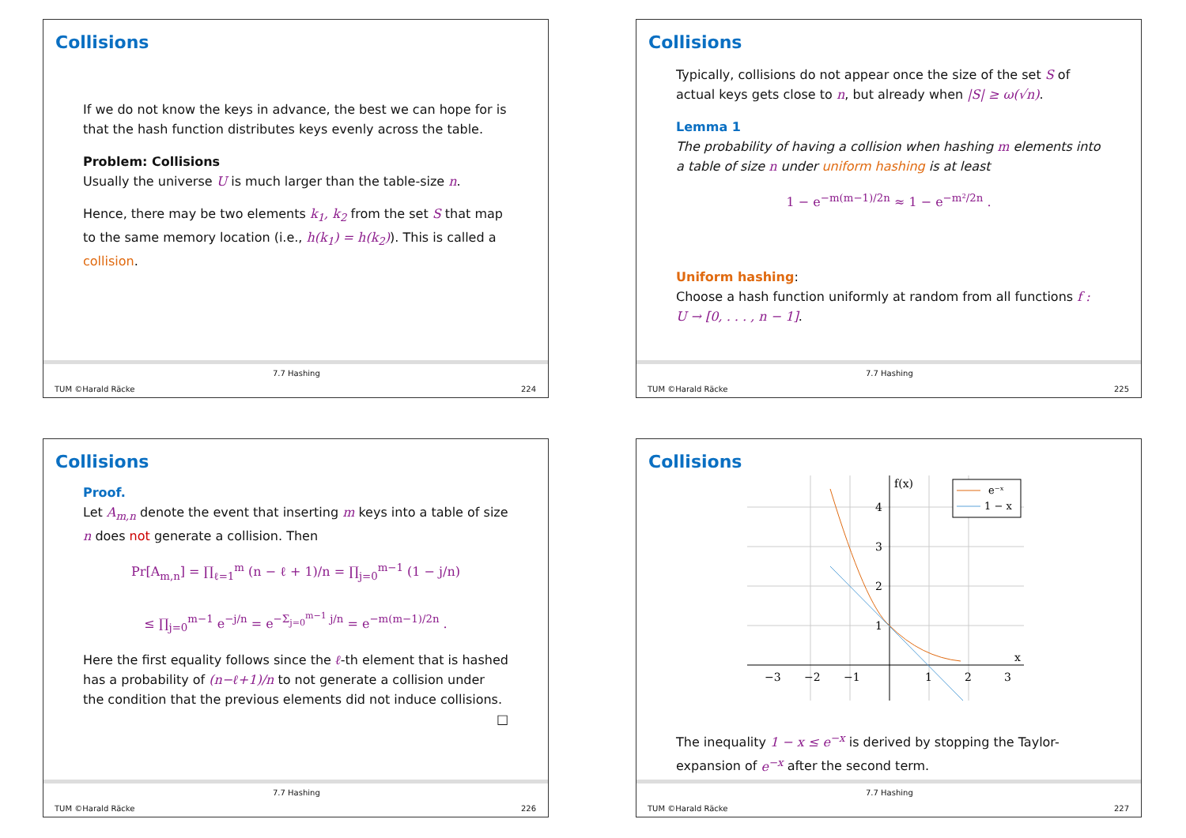Collisions
If we do not know the keys in advance, the best we can hope for is that the hash function distributes keys evenly across the table.
Problem: Collisions
Usually the universe U is much larger than the table-size n.
Hence, there may be two elements k<sub>1</sub>, k<sub>2</sub> from the set S that map to the same memory location (i.e., h(k<sub>1</sub>) = h(k<sub>2</sub>)). This is called a collision.
TUM ©Harald Räcke
7.7 Hashing
224
Collisions
Typically, collisions do not appear once the size of the set S of actual keys gets close to n, but already when |S| ≥ ω(√n).
Lemma 1
The probability of having a collision when hashing m elements into a table of size n under uniform hashing is at least
1 − e<sup>−m(m−1)/2n</sup> ≈ 1 − e<sup>−m²/2n</sup> .
Uniform hashing:
Choose a hash function uniformly at random from all functions f : U → [0, . . . , n − 1].
TUM ©Harald Räcke
7.7 Hashing
225
Collisions
Proof.
Let A<sub>m,n</sub> denote the event that inserting m keys into a table of size n does not generate a collision. Then
Pr[A<sub>m,n</sub>] = ∏<sub>ℓ=1</sub><sup>m</sup> (n − ℓ + 1)/n = ∏<sub>j=0</sub><sup>m−1</sup> (1 − j/n)
≤ ∏<sub>j=0</sub><sup>m−1</sup> e<sup>−j/n</sup> = e<sup>−Σ<sub>j=0</sub><sup>m−1</sup> j/n</sup> = e<sup>−m(m−1)/2n</sup> .
Here the first equality follows since the ℓ-th element that is hashed has a probability of (n−ℓ+1)/n to not generate a collision under the condition that the previous elements did not induce collisions. □
TUM ©Harald Räcke
7.7 Hashing
226
Collisions
−3
−2
−1
1
2
3
1
2
3
4
f(x)
x
e⁻ˣ
1 − x
The inequality 1 − x ≤ e<sup>−x</sup> is derived by stopping the Taylor-expansion of e<sup>−x</sup> after the second term.
TUM ©Harald Räcke
7.7 Hashing
227